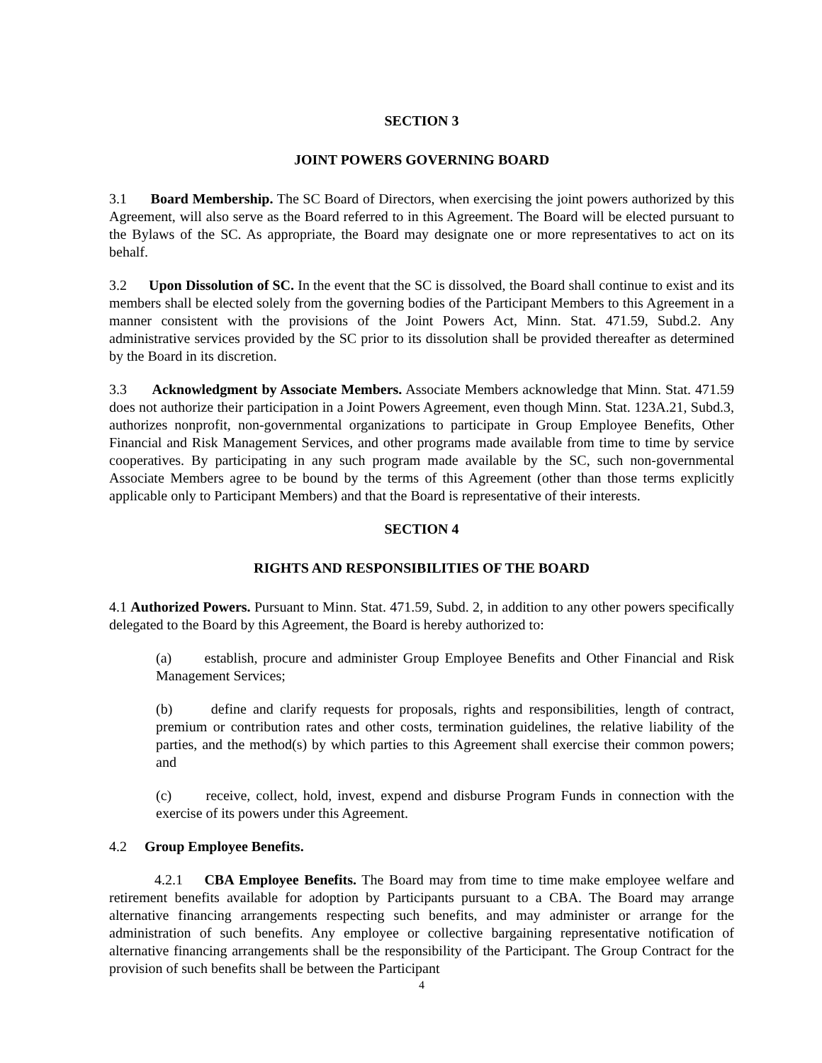SECTION 3
JOINT POWERS GOVERNING BOARD
3.1 Board Membership. The SC Board of Directors, when exercising the joint powers authorized by this Agreement, will also serve as the Board referred to in this Agreement. The Board will be elected pursuant to the Bylaws of the SC. As appropriate, the Board may designate one or more representatives to act on its behalf.
3.2 Upon Dissolution of SC. In the event that the SC is dissolved, the Board shall continue to exist and its members shall be elected solely from the governing bodies of the Participant Members to this Agreement in a manner consistent with the provisions of the Joint Powers Act, Minn. Stat. 471.59, Subd.2. Any administrative services provided by the SC prior to its dissolution shall be provided thereafter as determined by the Board in its discretion.
3.3 Acknowledgment by Associate Members. Associate Members acknowledge that Minn. Stat. 471.59 does not authorize their participation in a Joint Powers Agreement, even though Minn. Stat. 123A.21, Subd.3, authorizes nonprofit, non-governmental organizations to participate in Group Employee Benefits, Other Financial and Risk Management Services, and other programs made available from time to time by service cooperatives. By participating in any such program made available by the SC, such non-governmental Associate Members agree to be bound by the terms of this Agreement (other than those terms explicitly applicable only to Participant Members) and that the Board is representative of their interests.
SECTION 4
RIGHTS AND RESPONSIBILITIES OF THE BOARD
4.1 Authorized Powers. Pursuant to Minn. Stat. 471.59, Subd. 2, in addition to any other powers specifically delegated to the Board by this Agreement, the Board is hereby authorized to:
(a) establish, procure and administer Group Employee Benefits and Other Financial and Risk Management Services;
(b) define and clarify requests for proposals, rights and responsibilities, length of contract, premium or contribution rates and other costs, termination guidelines, the relative liability of the parties, and the method(s) by which parties to this Agreement shall exercise their common powers; and
(c) receive, collect, hold, invest, expend and disburse Program Funds in connection with the exercise of its powers under this Agreement.
4.2 Group Employee Benefits.
4.2.1 CBA Employee Benefits. The Board may from time to time make employee welfare and retirement benefits available for adoption by Participants pursuant to a CBA. The Board may arrange alternative financing arrangements respecting such benefits, and may administer or arrange for the administration of such benefits. Any employee or collective bargaining representative notification of alternative financing arrangements shall be the responsibility of the Participant. The Group Contract for the provision of such benefits shall be between the Participant
4